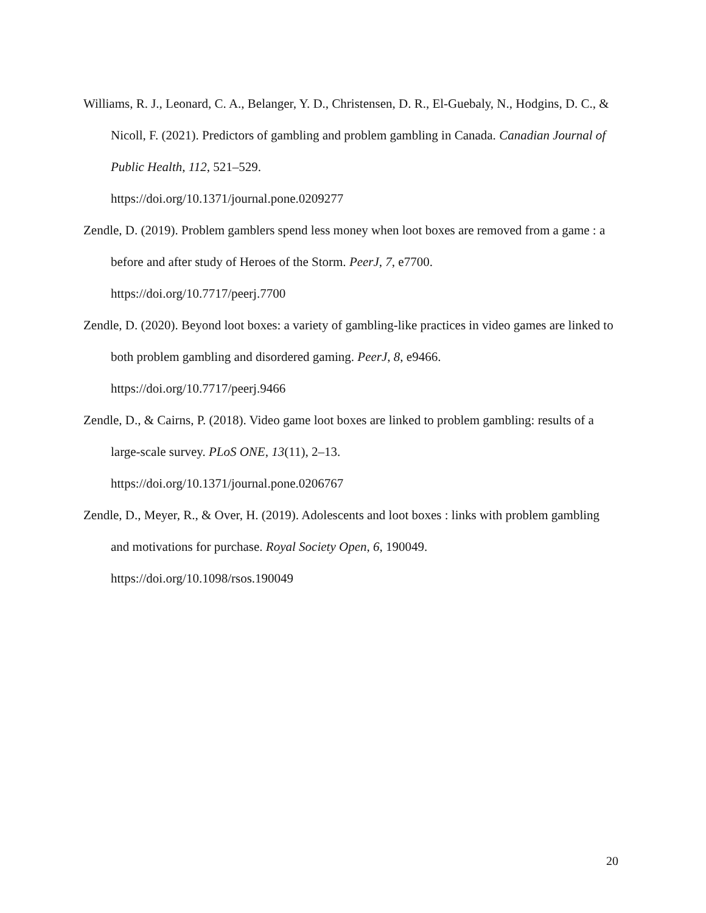Williams, R. J., Leonard, C. A., Belanger, Y. D., Christensen, D. R., El-Guebaly, N., Hodgins, D. C., & Nicoll, F. (2021). Predictors of gambling and problem gambling in Canada. Canadian Journal of Public Health, 112, 521–529.
https://doi.org/10.1371/journal.pone.0209277
Zendle, D. (2019). Problem gamblers spend less money when loot boxes are removed from a game : a before and after study of Heroes of the Storm. PeerJ, 7, e7700.
https://doi.org/10.7717/peerj.7700
Zendle, D. (2020). Beyond loot boxes: a variety of gambling-like practices in video games are linked to both problem gambling and disordered gaming. PeerJ, 8, e9466.
https://doi.org/10.7717/peerj.9466
Zendle, D., & Cairns, P. (2018). Video game loot boxes are linked to problem gambling: results of a large-scale survey. PLoS ONE, 13(11), 2–13.
https://doi.org/10.1371/journal.pone.0206767
Zendle, D., Meyer, R., & Over, H. (2019). Adolescents and loot boxes : links with problem gambling and motivations for purchase. Royal Society Open, 6, 190049.
https://doi.org/10.1098/rsos.190049
20